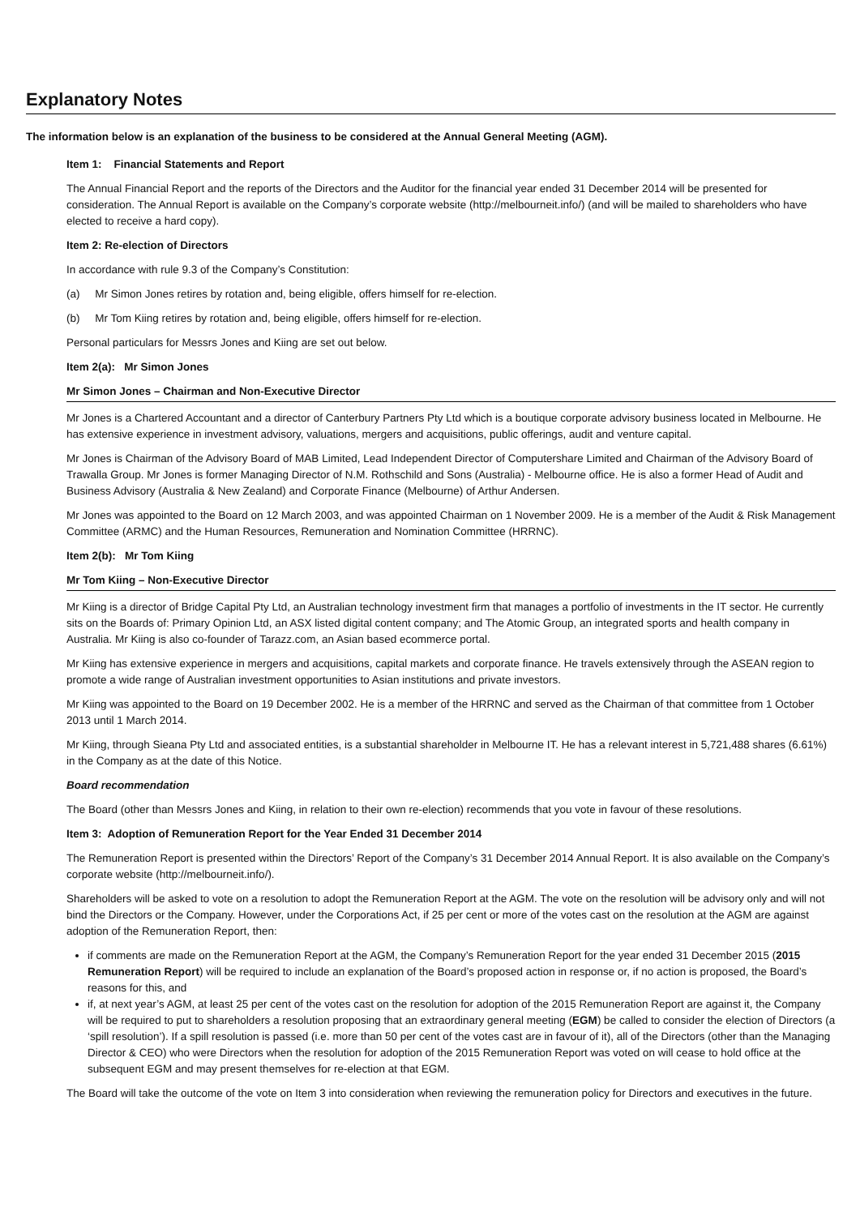Explanatory Notes
The information below is an explanation of the business to be considered at the Annual General Meeting (AGM).
Item 1: Financial Statements and Report
The Annual Financial Report and the reports of the Directors and the Auditor for the financial year ended 31 December 2014 will be presented for consideration. The Annual Report is available on the Company’s corporate website (http://melbourneit.info/) (and will be mailed to shareholders who have elected to receive a hard copy).
Item 2: Re-election of Directors
In accordance with rule 9.3 of the Company’s Constitution:
(a) Mr Simon Jones retires by rotation and, being eligible, offers himself for re-election.
(b) Mr Tom Kiing retires by rotation and, being eligible, offers himself for re-election.
Personal particulars for Messrs Jones and Kiing are set out below.
Item 2(a): Mr Simon Jones
Mr Simon Jones – Chairman and Non-Executive Director
Mr Jones is a Chartered Accountant and a director of Canterbury Partners Pty Ltd which is a boutique corporate advisory business located in Melbourne. He has extensive experience in investment advisory, valuations, mergers and acquisitions, public offerings, audit and venture capital.
Mr Jones is Chairman of the Advisory Board of MAB Limited, Lead Independent Director of Computershare Limited and Chairman of the Advisory Board of Trawalla Group. Mr Jones is former Managing Director of N.M. Rothschild and Sons (Australia) - Melbourne office. He is also a former Head of Audit and Business Advisory (Australia & New Zealand) and Corporate Finance (Melbourne) of Arthur Andersen.
Mr Jones was appointed to the Board on 12 March 2003, and was appointed Chairman on 1 November 2009. He is a member of the Audit & Risk Management Committee (ARMC) and the Human Resources, Remuneration and Nomination Committee (HRRNC).
Item 2(b): Mr Tom Kiing
Mr Tom Kiing – Non-Executive Director
Mr Kiing is a director of Bridge Capital Pty Ltd, an Australian technology investment firm that manages a portfolio of investments in the IT sector. He currently sits on the Boards of: Primary Opinion Ltd, an ASX listed digital content company; and The Atomic Group, an integrated sports and health company in Australia. Mr Kiing is also co-founder of Tarazz.com, an Asian based ecommerce portal.
Mr Kiing has extensive experience in mergers and acquisitions, capital markets and corporate finance. He travels extensively through the ASEAN region to promote a wide range of Australian investment opportunities to Asian institutions and private investors.
Mr Kiing was appointed to the Board on 19 December 2002. He is a member of the HRRNC and served as the Chairman of that committee from 1 October 2013 until 1 March 2014.
Mr Kiing, through Sieana Pty Ltd and associated entities, is a substantial shareholder in Melbourne IT. He has a relevant interest in 5,721,488 shares (6.61%) in the Company as at the date of this Notice.
Board recommendation
The Board (other than Messrs Jones and Kiing, in relation to their own re-election) recommends that you vote in favour of these resolutions.
Item 3: Adoption of Remuneration Report for the Year Ended 31 December 2014
The Remuneration Report is presented within the Directors’ Report of the Company’s 31 December 2014 Annual Report. It is also available on the Company’s corporate website (http://melbourneit.info/).
Shareholders will be asked to vote on a resolution to adopt the Remuneration Report at the AGM. The vote on the resolution will be advisory only and will not bind the Directors or the Company. However, under the Corporations Act, if 25 per cent or more of the votes cast on the resolution at the AGM are against adoption of the Remuneration Report, then:
if comments are made on the Remuneration Report at the AGM, the Company’s Remuneration Report for the year ended 31 December 2015 (2015 Remuneration Report) will be required to include an explanation of the Board’s proposed action in response or, if no action is proposed, the Board’s reasons for this, and
if, at next year’s AGM, at least 25 per cent of the votes cast on the resolution for adoption of the 2015 Remuneration Report are against it, the Company will be required to put to shareholders a resolution proposing that an extraordinary general meeting (EGM) be called to consider the election of Directors (a ‘spill resolution’). If a spill resolution is passed (i.e. more than 50 per cent of the votes cast are in favour of it), all of the Directors (other than the Managing Director & CEO) who were Directors when the resolution for adoption of the 2015 Remuneration Report was voted on will cease to hold office at the subsequent EGM and may present themselves for re-election at that EGM.
The Board will take the outcome of the vote on Item 3 into consideration when reviewing the remuneration policy for Directors and executives in the future.